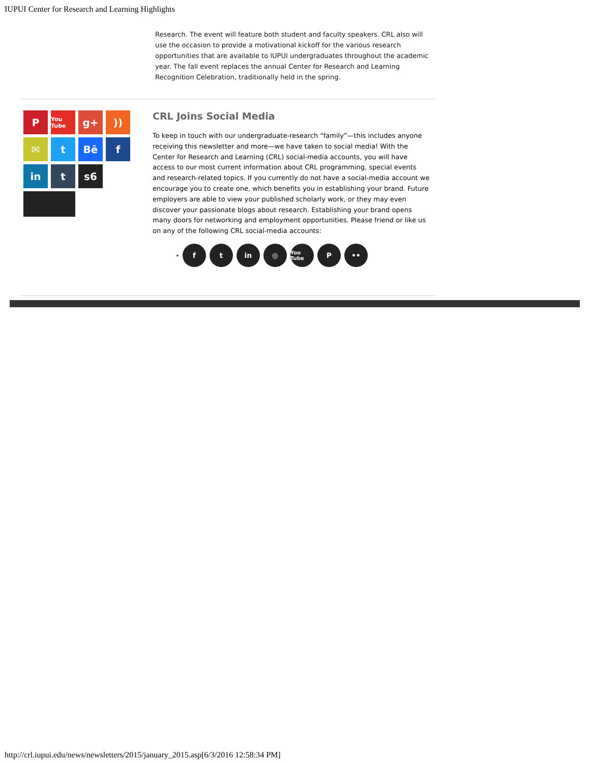IUPUI Center for Research and Learning Highlights
Research. The event will feature both student and faculty speakers. CRL also will use the occasion to provide a motivational kickoff for the various research opportunities that are available to IUPUI undergraduates throughout the academic year. The fall event replaces the annual Center for Research and Learning Recognition Celebration, traditionally held in the spring.
P
You Tube
g+
))
✉
t
Bē
f
in
t
s6
CRL Joins Social Media
To keep in touch with our undergraduate-research “family”—this includes anyone receiving this newsletter and more—we have taken to social media! With the Center for Research and Learning (CRL) social-media accounts, you will have access to our most current information about CRL programming, special events and research-related topics. If you currently do not have a social-media account we encourage you to create one, which benefits you in establishing your brand. Future employers are able to view your published scholarly work, or they may even discover your passionate blogs about research. Establishing your brand opens many doors for networking and employment opportunities. Please friend or like us on any of the following CRL social-media accounts:
» f t in ◎ You Tube P ••
http://crl.iupui.edu/news/newsletters/2015/january_2015.asp[6/3/2016 12:58:34 PM]